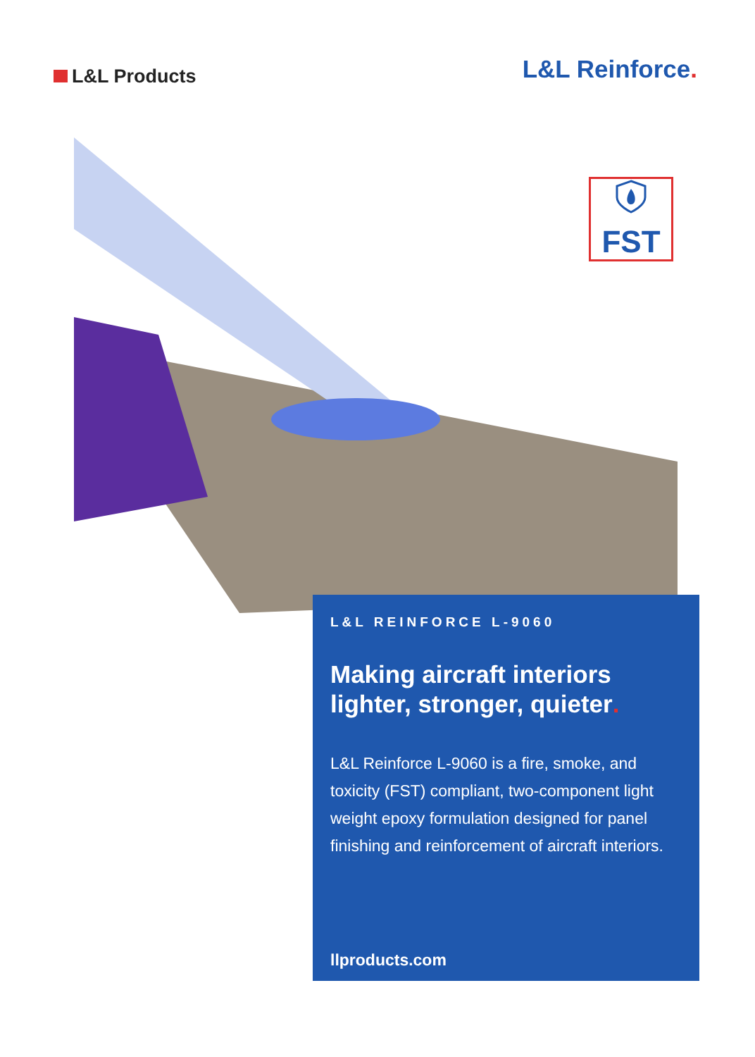L&L Products
L&L Reinforce.
FST
L&L REINFORCE L-9060
Making aircraft interiors lighter, stronger, quieter.
L&L Reinforce L-9060 is a fire, smoke, and toxicity (FST) compliant, two-component light weight epoxy formulation designed for panel finishing and reinforcement of aircraft interiors.
llproducts.com